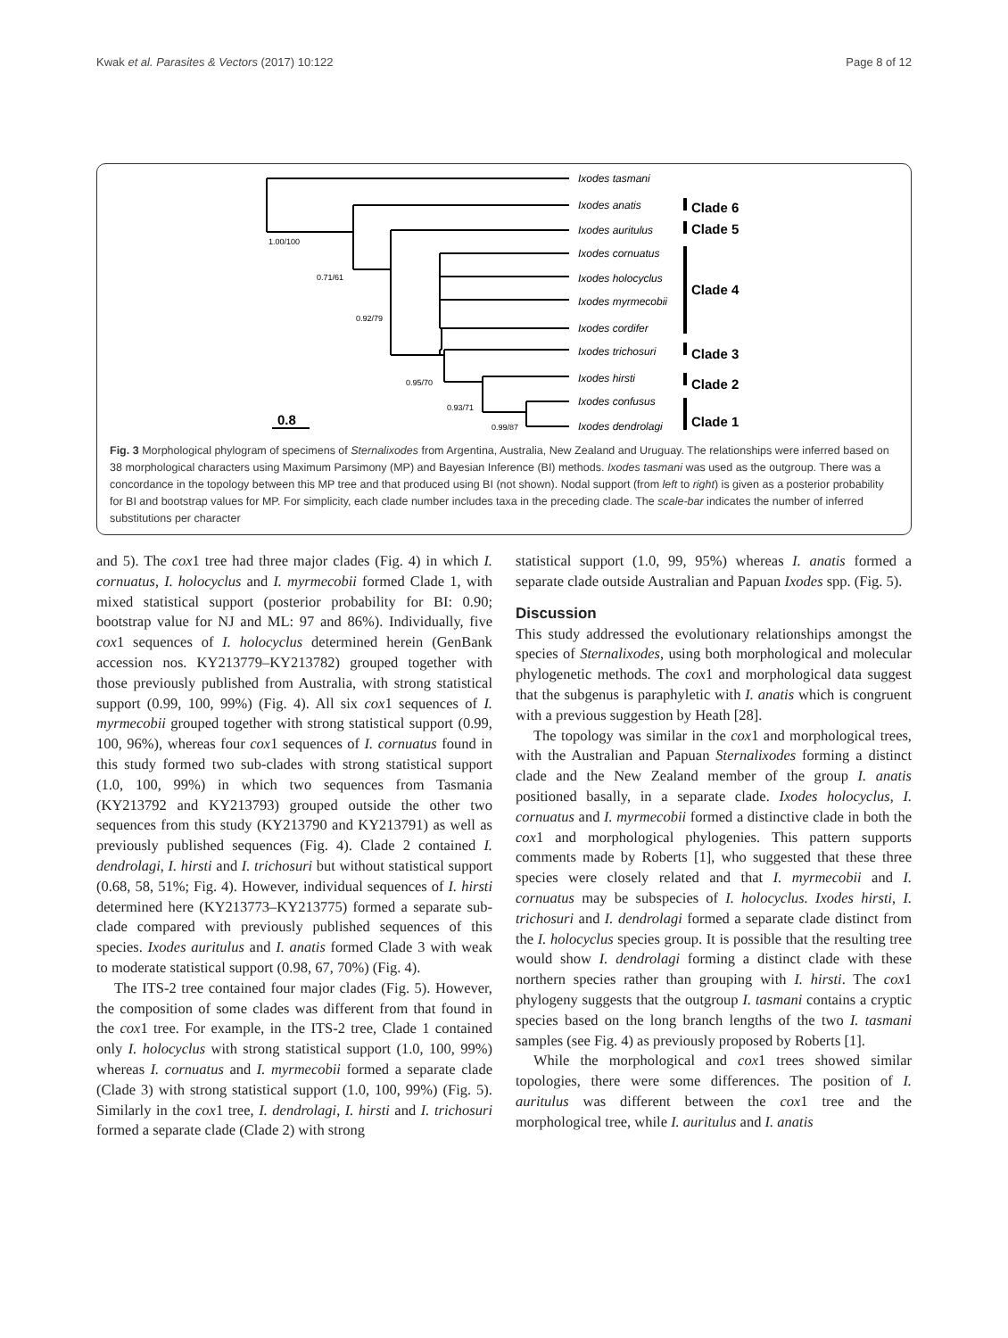Kwak et al. Parasites & Vectors (2017) 10:122 Page 8 of 12
Ixodes tasmani
Ixodes anatis
Ixodes auritulus
Ixodes cornuatus
Ixodes holocyclus
Ixodes myrmecobii
Ixodes cordifer
Ixodes trichosuri
Ixodes hirsti
Ixodes confusus
Ixodes dendrolagi
Clade 6
Clade 5
Clade 4
Clade 3
Clade 2
Clade 1
0.8
1.00/100
0.71/61
0.92/79
0.95/70
0.93/71
0.99/87
Fig. 3 Morphological phylogram of specimens of Sternalixodes from Argentina, Australia, New Zealand and Uruguay. The relationships were inferred based on 38 morphological characters using Maximum Parsimony (MP) and Bayesian Inference (BI) methods. Ixodes tasmani was used as the outgroup. There was a concordance in the topology between this MP tree and that produced using BI (not shown). Nodal support (from left to right) is given as a posterior probability for BI and bootstrap values for MP. For simplicity, each clade number includes taxa in the preceding clade. The scale-bar indicates the number of inferred substitutions per character
and 5). The cox1 tree had three major clades (Fig. 4) in which I. cornuatus, I. holocyclus and I. myrmecobii formed Clade 1, with mixed statistical support (posterior probability for BI: 0.90; bootstrap value for NJ and ML: 97 and 86%). Individually, five cox1 sequences of I. holocyclus determined herein (GenBank accession nos. KY213779–KY213782) grouped together with those previously published from Australia, with strong statistical support (0.99, 100, 99%) (Fig. 4). All six cox1 sequences of I. myrmecobii grouped together with strong statistical support (0.99, 100, 96%), whereas four cox1 sequences of I. cornuatus found in this study formed two sub-clades with strong statistical support (1.0, 100, 99%) in which two sequences from Tasmania (KY213792 and KY213793) grouped outside the other two sequences from this study (KY213790 and KY213791) as well as previously published sequences (Fig. 4). Clade 2 contained I. dendrolagi, I. hirsti and I. trichosuri but without statistical support (0.68, 58, 51%; Fig. 4). However, individual sequences of I. hirsti determined here (KY213773–KY213775) formed a separate sub-clade compared with previously published sequences of this species. Ixodes auritulus and I. anatis formed Clade 3 with weak to moderate statistical support (0.98, 67, 70%) (Fig. 4).
The ITS-2 tree contained four major clades (Fig. 5). However, the composition of some clades was different from that found in the cox1 tree. For example, in the ITS-2 tree, Clade 1 contained only I. holocyclus with strong statistical support (1.0, 100, 99%) whereas I. cornuatus and I. myrmecobii formed a separate clade (Clade 3) with strong statistical support (1.0, 100, 99%) (Fig. 5). Similarly in the cox1 tree, I. dendrolagi, I. hirsti and I. trichosuri formed a separate clade (Clade 2) with strong
statistical support (1.0, 99, 95%) whereas I. anatis formed a separate clade outside Australian and Papuan Ixodes spp. (Fig. 5).
Discussion
This study addressed the evolutionary relationships amongst the species of Sternalixodes, using both morphological and molecular phylogenetic methods. The cox1 and morphological data suggest that the subgenus is paraphyletic with I. anatis which is congruent with a previous suggestion by Heath [28].
The topology was similar in the cox1 and morphological trees, with the Australian and Papuan Sternalixodes forming a distinct clade and the New Zealand member of the group I. anatis positioned basally, in a separate clade. Ixodes holocyclus, I. cornuatus and I. myrmecobii formed a distinctive clade in both the cox1 and morphological phylogenies. This pattern supports comments made by Roberts [1], who suggested that these three species were closely related and that I. myrmecobii and I. cornuatus may be subspecies of I. holocyclus. Ixodes hirsti, I. trichosuri and I. dendrolagi formed a separate clade distinct from the I. holocyclus species group. It is possible that the resulting tree would show I. dendrolagi forming a distinct clade with these northern species rather than grouping with I. hirsti. The cox1 phylogeny suggests that the outgroup I. tasmani contains a cryptic species based on the long branch lengths of the two I. tasmani samples (see Fig. 4) as previously proposed by Roberts [1].
While the morphological and cox1 trees showed similar topologies, there were some differences. The position of I. auritulus was different between the cox1 tree and the morphological tree, while I. auritulus and I. anatis